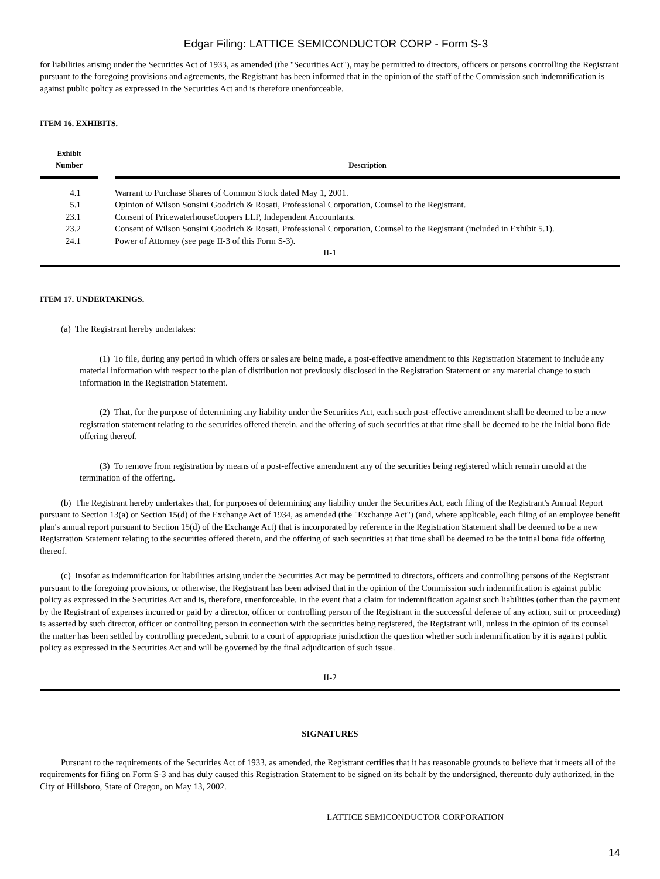Edgar Filing: LATTICE SEMICONDUCTOR CORP - Form S-3
for liabilities arising under the Securities Act of 1933, as amended (the "Securities Act"), may be permitted to directors, officers or persons controlling the Registrant pursuant to the foregoing provisions and agreements, the Registrant has been informed that in the opinion of the staff of the Commission such indemnification is against public policy as expressed in the Securities Act and is therefore unenforceable.
ITEM 16. EXHIBITS.
| Exhibit Number | | Description |
| --- | --- | --- |
| 4.1 | | Warrant to Purchase Shares of Common Stock dated May 1, 2001. |
| 5.1 | | Opinion of Wilson Sonsini Goodrich & Rosati, Professional Corporation, Counsel to the Registrant. |
| 23.1 | | Consent of PricewaterhouseCoopers LLP, Independent Accountants. |
| 23.2 | | Consent of Wilson Sonsini Goodrich & Rosati, Professional Corporation, Counsel to the Registrant (included in Exhibit 5.1). |
| 24.1 | | Power of Attorney (see page II-3 of this Form S-3). |
II-1
ITEM 17. UNDERTAKINGS.
(a) The Registrant hereby undertakes:
(1) To file, during any period in which offers or sales are being made, a post-effective amendment to this Registration Statement to include any material information with respect to the plan of distribution not previously disclosed in the Registration Statement or any material change to such information in the Registration Statement.
(2) That, for the purpose of determining any liability under the Securities Act, each such post-effective amendment shall be deemed to be a new registration statement relating to the securities offered therein, and the offering of such securities at that time shall be deemed to be the initial bona fide offering thereof.
(3) To remove from registration by means of a post-effective amendment any of the securities being registered which remain unsold at the termination of the offering.
(b) The Registrant hereby undertakes that, for purposes of determining any liability under the Securities Act, each filing of the Registrant's Annual Report pursuant to Section 13(a) or Section 15(d) of the Exchange Act of 1934, as amended (the "Exchange Act") (and, where applicable, each filing of an employee benefit plan's annual report pursuant to Section 15(d) of the Exchange Act) that is incorporated by reference in the Registration Statement shall be deemed to be a new Registration Statement relating to the securities offered therein, and the offering of such securities at that time shall be deemed to be the initial bona fide offering thereof.
(c) Insofar as indemnification for liabilities arising under the Securities Act may be permitted to directors, officers and controlling persons of the Registrant pursuant to the foregoing provisions, or otherwise, the Registrant has been advised that in the opinion of the Commission such indemnification is against public policy as expressed in the Securities Act and is, therefore, unenforceable. In the event that a claim for indemnification against such liabilities (other than the payment by the Registrant of expenses incurred or paid by a director, officer or controlling person of the Registrant in the successful defense of any action, suit or proceeding) is asserted by such director, officer or controlling person in connection with the securities being registered, the Registrant will, unless in the opinion of its counsel the matter has been settled by controlling precedent, submit to a court of appropriate jurisdiction the question whether such indemnification by it is against public policy as expressed in the Securities Act and will be governed by the final adjudication of such issue.
II-2
SIGNATURES
Pursuant to the requirements of the Securities Act of 1933, as amended, the Registrant certifies that it has reasonable grounds to believe that it meets all of the requirements for filing on Form S-3 and has duly caused this Registration Statement to be signed on its behalf by the undersigned, thereunto duly authorized, in the City of Hillsboro, State of Oregon, on May 13, 2002.
LATTICE SEMICONDUCTOR CORPORATION
14